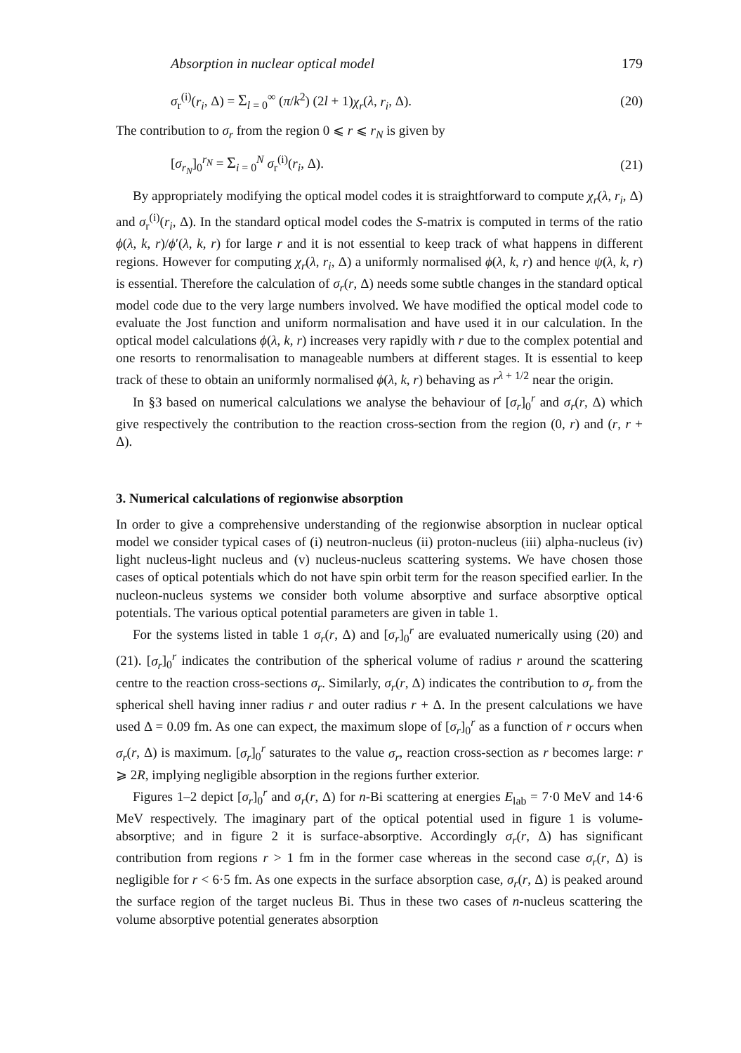Absorption in nuclear optical model 179
σ<sub>r</sub><sup>(i)</sup>(r<sub>i</sub>, Δ) = Σ<sub>l = 0</sub><sup>∞</sup> (π/k<sup>2</sup>) (2l + 1)χ<sub>r</sub>(λ, r<sub>i</sub>, Δ). (20)
The contribution to σ<sub>r</sub> from the region 0 ⩽ r ⩽ r<sub>N</sub> is given by
[σ<sub>r<sub>N</sub></sub>]<sub>0</sub><sup>r<sub>N</sub></sup> = Σ<sub>i = 0</sub><sup>N</sup> σ<sub>r</sub><sup>(i)</sup>(r<sub>i</sub>, Δ). (21)
By appropriately modifying the optical model codes it is straightforward to compute χ<sub>r</sub>(λ, r<sub>i</sub>, Δ) and σ<sub>r</sub><sup>(i)</sup>(r<sub>i</sub>, Δ). In the standard optical model codes the S-matrix is computed in terms of the ratio ϕ(λ, k, r)/ϕ′(λ, k, r) for large r and it is not essential to keep track of what happens in different regions. However for computing χ<sub>r</sub>(λ, r<sub>i</sub>, Δ) a uniformly normalised ϕ(λ, k, r) and hence ψ(λ, k, r) is essential. Therefore the calculation of σ<sub>r</sub>(r, Δ) needs some subtle changes in the standard optical model code due to the very large numbers involved. We have modified the optical model code to evaluate the Jost function and uniform normalisation and have used it in our calculation. In the optical model calculations ϕ(λ, k, r) increases very rapidly with r due to the complex potential and one resorts to renormalisation to manageable numbers at different stages. It is essential to keep track of these to obtain an uniformly normalised ϕ(λ, k, r) behaving as r<sup>λ + 1/2</sup> near the origin.
In §3 based on numerical calculations we analyse the behaviour of [σ<sub>r</sub>]<sub>0</sub><sup>r</sup> and σ<sub>r</sub>(r, Δ) which give respectively the contribution to the reaction cross-section from the region (0, r) and (r, r + Δ).
3. Numerical calculations of regionwise absorption
In order to give a comprehensive understanding of the regionwise absorption in nuclear optical model we consider typical cases of (i) neutron-nucleus (ii) proton-nucleus (iii) alpha-nucleus (iv) light nucleus-light nucleus and (v) nucleus-nucleus scattering systems. We have chosen those cases of optical potentials which do not have spin orbit term for the reason specified earlier. In the nucleon-nucleus systems we consider both volume absorptive and surface absorptive optical potentials. The various optical potential parameters are given in table 1.
For the systems listed in table 1 σ<sub>r</sub>(r, Δ) and [σ<sub>r</sub>]<sub>0</sub><sup>r</sup> are evaluated numerically using (20) and (21). [σ<sub>r</sub>]<sub>0</sub><sup>r</sup> indicates the contribution of the spherical volume of radius r around the scattering centre to the reaction cross-sections σ<sub>r</sub>. Similarly, σ<sub>r</sub>(r, Δ) indicates the contribution to σ<sub>r</sub> from the spherical shell having inner radius r and outer radius r + Δ. In the present calculations we have used Δ = 0.09 fm. As one can expect, the maximum slope of [σ<sub>r</sub>]<sub>0</sub><sup>r</sup> as a function of r occurs when σ<sub>r</sub>(r, Δ) is maximum. [σ<sub>r</sub>]<sub>0</sub><sup>r</sup> saturates to the value σ<sub>r</sub>, reaction cross-section as r becomes large: r ⩾ 2R, implying negligible absorption in the regions further exterior.
Figures 1–2 depict [σ<sub>r</sub>]<sub>0</sub><sup>r</sup> and σ<sub>r</sub>(r, Δ) for n-Bi scattering at energies E<sub>lab</sub> = 7·0 MeV and 14·6 MeV respectively. The imaginary part of the optical potential used in figure 1 is volume-absorptive; and in figure 2 it is surface-absorptive. Accordingly σ<sub>r</sub>(r, Δ) has significant contribution from regions r > 1 fm in the former case whereas in the second case σ<sub>r</sub>(r, Δ) is negligible for r < 6·5 fm. As one expects in the surface absorption case, σ<sub>r</sub>(r, Δ) is peaked around the surface region of the target nucleus Bi. Thus in these two cases of n-nucleus scattering the volume absorptive potential generates absorption